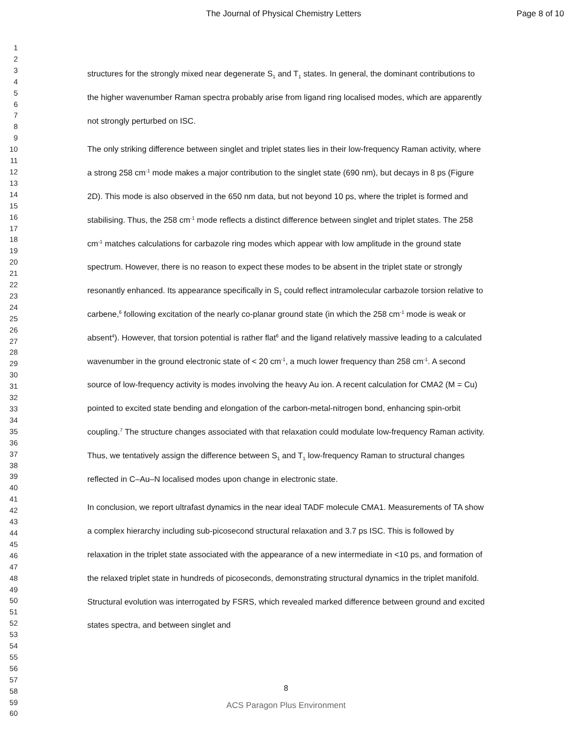The Journal of Physical Chemistry Letters Page 8 of 10
1
2
3
4
5
6
7
8
9
10
11
12
13
14
15
16
17
18
19
20
21
22
23
24
25
26
27
28
29
30
31
32
33
34
35
36
37
38
39
40
41
42
43
44
45
46
47
48
49
50
51
52
53
54
55
56
57
58
59
60
structures for the strongly mixed near degenerate S<sub>1</sub> and T<sub>1</sub> states. In general, the dominant contributions to the higher wavenumber Raman spectra probably arise from ligand ring localised modes, which are apparently not strongly perturbed on ISC.
The only striking difference between singlet and triplet states lies in their low-frequency Raman activity, where a strong 258 cm<sup>-1</sup> mode makes a major contribution to the singlet state (690 nm), but decays in 8 ps (Figure 2D). This mode is also observed in the 650 nm data, but not beyond 10 ps, where the triplet is formed and stabilising. Thus, the 258 cm<sup>-1</sup> mode reflects a distinct difference between singlet and triplet states. The 258 cm<sup>-1</sup> matches calculations for carbazole ring modes which appear with low amplitude in the ground state spectrum. However, there is no reason to expect these modes to be absent in the triplet state or strongly resonantly enhanced. Its appearance specifically in S<sub>1</sub> could reflect intramolecular carbazole torsion relative to carbene,<sup>6</sup> following excitation of the nearly co-planar ground state (in which the 258 cm<sup>-1</sup> mode is weak or absent<sup>4</sup>). However, that torsion potential is rather flat<sup>6</sup> and the ligand relatively massive leading to a calculated wavenumber in the ground electronic state of < 20 cm<sup>-1</sup>, a much lower frequency than 258 cm<sup>-1</sup>. A second source of low-frequency activity is modes involving the heavy Au ion. A recent calculation for CMA2 (M = Cu) pointed to excited state bending and elongation of the carbon-metal-nitrogen bond, enhancing spin-orbit coupling.<sup>7</sup> The structure changes associated with that relaxation could modulate low-frequency Raman activity. Thus, we tentatively assign the difference between S<sub>1</sub> and T<sub>1</sub> low-frequency Raman to structural changes reflected in C–Au–N localised modes upon change in electronic state.
In conclusion, we report ultrafast dynamics in the near ideal TADF molecule CMA1. Measurements of TA show a complex hierarchy including sub-picosecond structural relaxation and 3.7 ps ISC. This is followed by relaxation in the triplet state associated with the appearance of a new intermediate in <10 ps, and formation of the relaxed triplet state in hundreds of picoseconds, demonstrating structural dynamics in the triplet manifold. Structural evolution was interrogated by FSRS, which revealed marked difference between ground and excited states spectra, and between singlet and
8
ACS Paragon Plus Environment